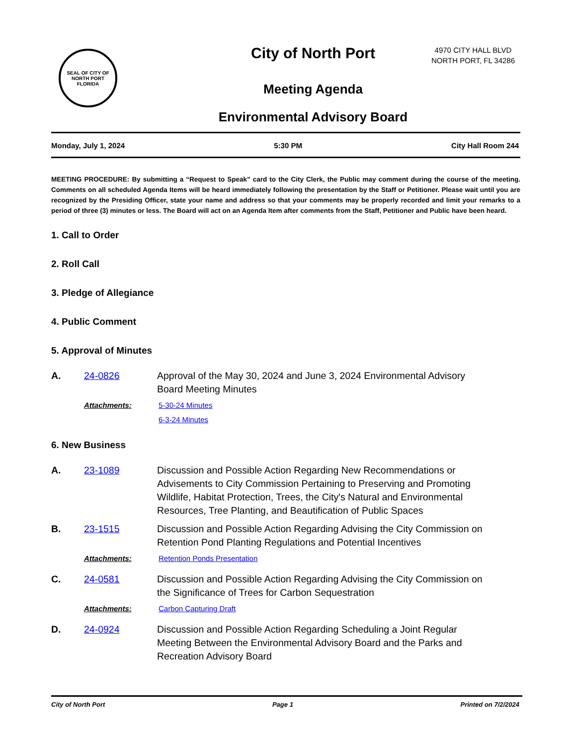SEAL OF CITY OF NORTH PORT FLORIDA
City of North Port
Meeting Agenda
Environmental Advisory Board
4970 CITY HALL BLVD
NORTH PORT, FL 34286
Monday, July 1, 2024 5:30 PM City Hall Room 244
MEETING PROCEDURE: By submitting a “Request to Speak” card to the City Clerk, the Public may comment during the course of the meeting. Comments on all scheduled Agenda Items will be heard immediately following the presentation by the Staff or Petitioner. Please wait until you are recognized by the Presiding Officer, state your name and address so that your comments may be properly recorded and limit your remarks to a period of three (3) minutes or less. The Board will act on an Agenda Item after comments from the Staff, Petitioner and Public have been heard.
1. Call to Order
2. Roll Call
3. Pledge of Allegiance
4. Public Comment
5. Approval of Minutes
A. 24-0826 Approval of the May 30, 2024 and June 3, 2024 Environmental Advisory Board Meeting Minutes
Attachments: 5-30-24 Minutes
6-3-24 Minutes
6. New Business
A. 23-1089 Discussion and Possible Action Regarding New Recommendations or Advisements to City Commission Pertaining to Preserving and Promoting Wildlife, Habitat Protection, Trees, the City's Natural and Environmental Resources, Tree Planting, and Beautification of Public Spaces
B. 23-1515 Discussion and Possible Action Regarding Advising the City Commission on Retention Pond Planting Regulations and Potential Incentives
Attachments: Retention Ponds Presentation
C. 24-0581 Discussion and Possible Action Regarding Advising the City Commission on the Significance of Trees for Carbon Sequestration
Attachments: Carbon Capturing Draft
D. 24-0924 Discussion and Possible Action Regarding Scheduling a Joint Regular Meeting Between the Environmental Advisory Board and the Parks and Recreation Advisory Board
City of North Port Page 1 Printed on 7/2/2024